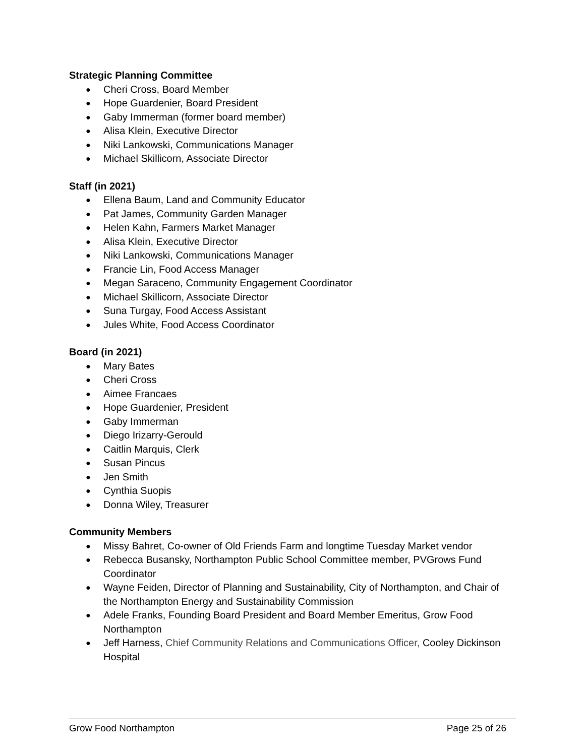Strategic Planning Committee
● Cheri Cross, Board Member
● Hope Guardenier, Board President
● Gaby Immerman (former board member)
● Alisa Klein, Executive Director
● Niki Lankowski, Communications Manager
● Michael Skillicorn, Associate Director
Staff (in 2021)
● Ellena Baum, Land and Community Educator
● Pat James, Community Garden Manager
● Helen Kahn, Farmers Market Manager
● Alisa Klein, Executive Director
● Niki Lankowski, Communications Manager
● Francie Lin, Food Access Manager
● Megan Saraceno, Community Engagement Coordinator
● Michael Skillicorn, Associate Director
● Suna Turgay, Food Access Assistant
● Jules White, Food Access Coordinator
Board (in 2021)
● Mary Bates
● Cheri Cross
● Aimee Francaes
● Hope Guardenier, President
● Gaby Immerman
● Diego Irizarry-Gerould
● Caitlin Marquis, Clerk
● Susan Pincus
● Jen Smith
● Cynthia Suopis
● Donna Wiley, Treasurer
Community Members
● Missy Bahret, Co-owner of Old Friends Farm and longtime Tuesday Market vendor
● Rebecca Busansky, Northampton Public School Committee member, PVGrows Fund Coordinator
● Wayne Feiden, Director of Planning and Sustainability, City of Northampton, and Chair of the Northampton Energy and Sustainability Commission
● Adele Franks, Founding Board President and Board Member Emeritus, Grow Food Northampton
● Jeff Harness, Chief Community Relations and Communications Officer, Cooley Dickinson Hospital
Grow Food Northampton Page 25 of 26